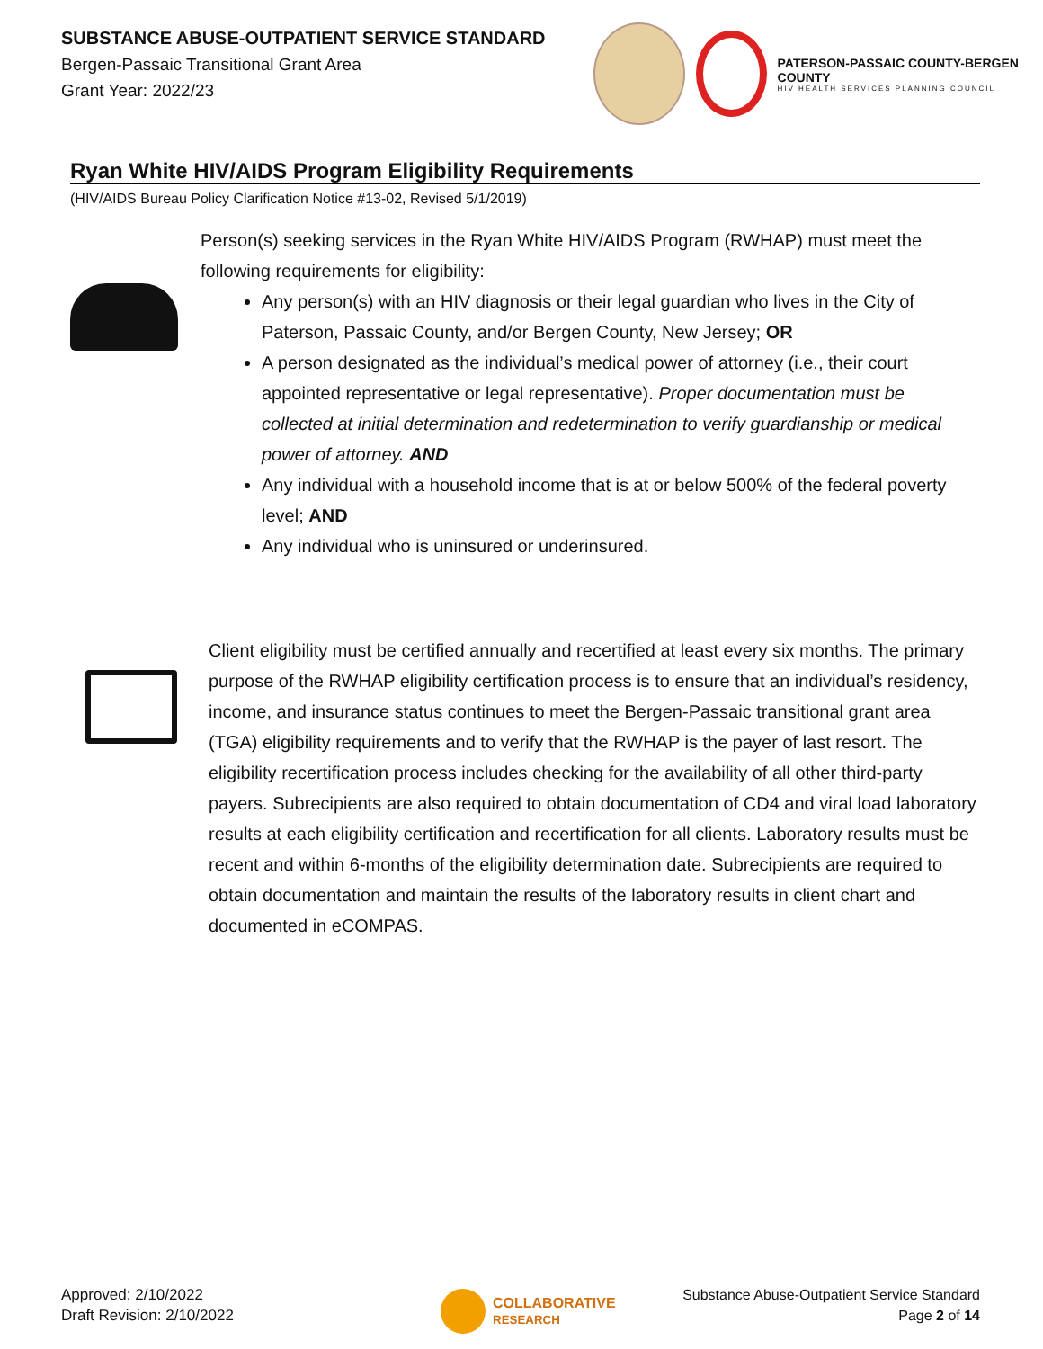SUBSTANCE ABUSE-OUTPATIENT SERVICE STANDARD
Bergen-Passaic Transitional Grant Area
Grant Year: 2022/23
PATERSON-PASSAIC COUNTY-BERGEN COUNTY
HIV HEALTH SERVICES PLANNING COUNCIL
Ryan White HIV/AIDS Program Eligibility Requirements
(HIV/AIDS Bureau Policy Clarification Notice #13-02, Revised 5/1/2019)
Person(s) seeking services in the Ryan White HIV/AIDS Program (RWHAP) must meet the following requirements for eligibility:
Any person(s) with an HIV diagnosis or their legal guardian who lives in the City of Paterson, Passaic County, and/or Bergen County, New Jersey; OR
A person designated as the individual’s medical power of attorney (i.e., their court appointed representative or legal representative). Proper documentation must be collected at initial determination and redetermination to verify guardianship or medical power of attorney. AND
Any individual with a household income that is at or below 500% of the federal poverty level; AND
Any individual who is uninsured or underinsured.
Client eligibility must be certified annually and recertified at least every six months. The primary purpose of the RWHAP eligibility certification process is to ensure that an individual’s residency, income, and insurance status continues to meet the Bergen-Passaic transitional grant area (TGA) eligibility requirements and to verify that the RWHAP is the payer of last resort. The eligibility recertification process includes checking for the availability of all other third-party payers. Subrecipients are also required to obtain documentation of CD4 and viral load laboratory results at each eligibility certification and recertification for all clients. Laboratory results must be recent and within 6-months of the eligibility determination date. Subrecipients are required to obtain documentation and maintain the results of the laboratory results in client chart and documented in eCOMPAS.
Approved: 2/10/2022
Draft Revision: 2/10/2022
COLLABORATIVE
RESEARCH
Substance Abuse-Outpatient Service Standard
Page 2 of 14